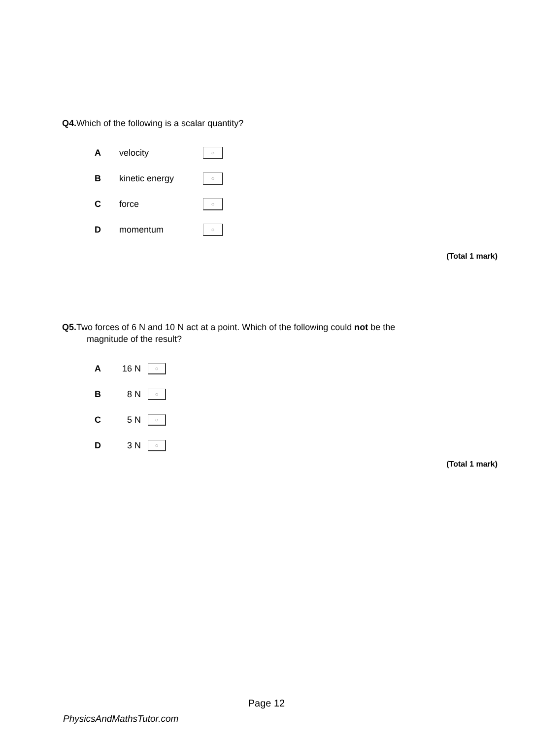Q4. Which of the following is a scalar quantity?
| A | velocity | ○ |
| B | kinetic energy | ○ |
| C | force | ○ |
| D | momentum | ○ |
(Total 1 mark)
Q5. Two forces of 6 N and 10 N act at a point. Which of the following could not be the
magnitude of the result?
| A | 16 N | ○ |
| B | 8 N | ○ |
| C | 5 N | ○ |
| D | 3 N | ○ |
(Total 1 mark)
Page 12
PhysicsAndMathsTutor.com